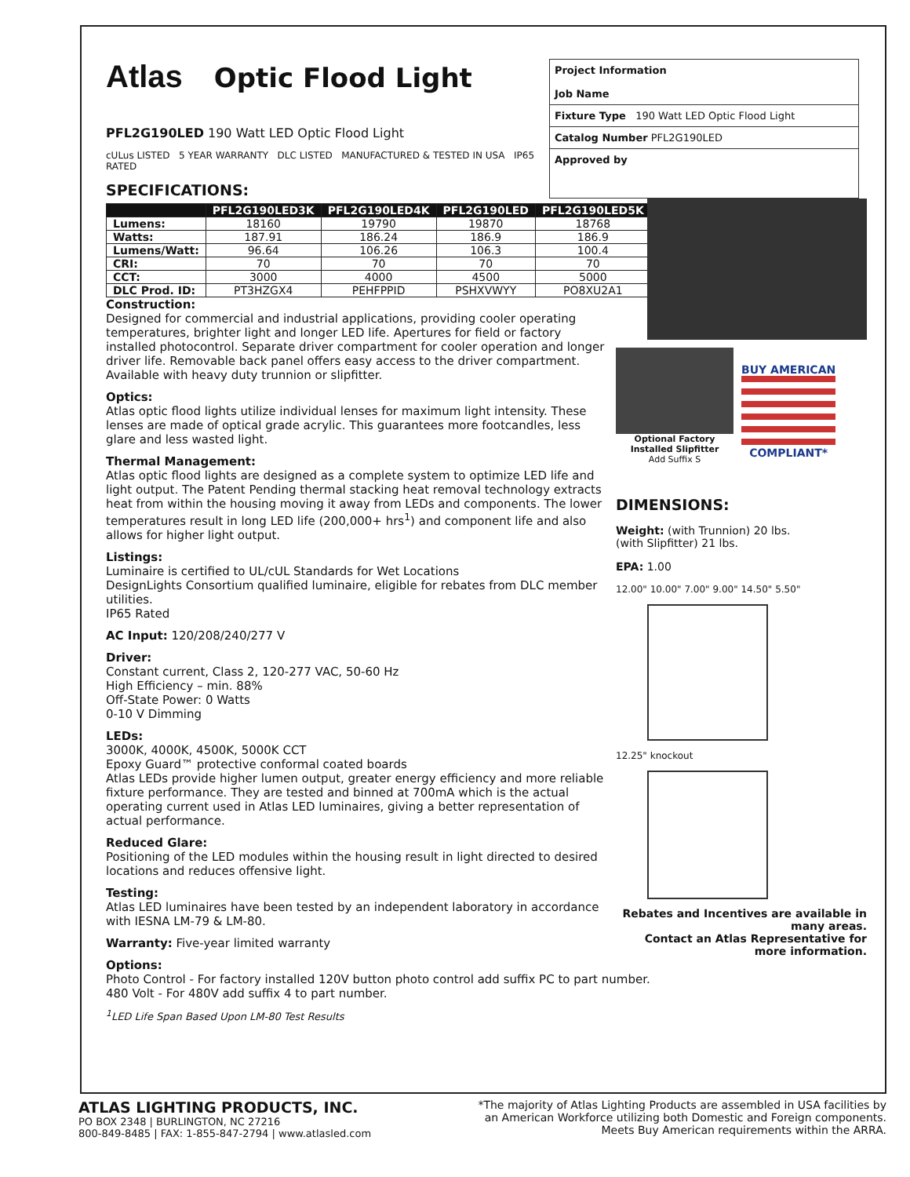Atlas
Optic Flood Light
PFL2G190LED 190 Watt LED Optic Flood Light
cULus LISTED 5 YEAR WARRANTY DLC LISTED MANUFACTURED & TESTED IN USA IP65 RATED
SPECIFICATIONS:
Project Information
Job Name
Fixture Type 190 Watt LED Optic Flood Light
Catalog Number PFL2G190LED
Approved by
| | PFL2G190LED3K | PFL2G190LED4K | PFL2G190LED | PFL2G190LED5K |
| --- | --- | --- | --- | --- |
| Lumens: | 18160 | 19790 | 19870 | 18768 |
| Watts: | 187.91 | 186.24 | 186.9 | 186.9 |
| Lumens/Watt: | 96.64 | 106.26 | 106.3 | 100.4 |
| CRI: | 70 | 70 | 70 | 70 |
| CCT: | 3000 | 4000 | 4500 | 5000 |
| DLC Prod. ID: | PT3HZGX4 | PEHFPPID | PSHXVWYY | PO8XU2A1 |
Construction:
Designed for commercial and industrial applications, providing cooler operating temperatures, brighter light and longer LED life. Apertures for field or factory installed photocontrol. Separate driver compartment for cooler operation and longer driver life. Removable back panel offers easy access to the driver compartment. Available with heavy duty trunnion or slipfitter.
Optics:
Atlas optic flood lights utilize individual lenses for maximum light intensity. These lenses are made of optical grade acrylic. This guarantees more footcandles, less glare and less wasted light.
Thermal Management:
Atlas optic flood lights are designed as a complete system to optimize LED life and light output. The Patent Pending thermal stacking heat removal technology extracts heat from within the housing moving it away from LEDs and components. The lower temperatures result in long LED life (200,000+ hrs<sup>1</sup>) and component life and also allows for higher light output.
Listings:
Luminaire is certified to UL/cUL Standards for Wet Locations
DesignLights Consortium qualified luminaire, eligible for rebates from DLC member utilities.
IP65 Rated
AC Input: 120/208/240/277 V
Driver:
Constant current, Class 2, 120-277 VAC, 50-60 Hz
High Efficiency – min. 88%
Off-State Power: 0 Watts
0-10 V Dimming
LEDs:
3000K, 4000K, 4500K, 5000K CCT
Epoxy Guard™ protective conformal coated boards
Atlas LEDs provide higher lumen output, greater energy efficiency and more reliable fixture performance. They are tested and binned at 700mA which is the actual operating current used in Atlas LED luminaires, giving a better representation of actual performance.
Reduced Glare:
Positioning of the LED modules within the housing result in light directed to desired locations and reduces offensive light.
Testing:
Atlas LED luminaires have been tested by an independent laboratory in accordance with IESNA LM-79 & LM-80.
Warranty: Five-year limited warranty
Options:
Photo Control - For factory installed 120V button photo control add suffix PC to part number.
480 Volt - For 480V add suffix 4 to part number.
<sup>1</sup> LED Life Span Based Upon LM-80 Test Results
Optional Factory Installed Slipfitter
Add Suffix S
BUY AMERICAN
COMPLIANT*
DIMENSIONS:
Weight: (with Trunnion) 20 lbs.
(with Slipfitter) 21 lbs.
EPA: 1.00
12.00" 10.00" 7.00" 9.00" 14.50" 5.50"
12.25" knockout
Rebates and Incentives are available in many areas.
Contact an Atlas Representative for more information.
ATLAS LIGHTING PRODUCTS, INC.
PO BOX 2348 | BURLINGTON, NC 27216
800-849-8485 | FAX: 1-855-847-2794 | www.atlasled.com
*The majority of Atlas Lighting Products are assembled in USA facilities by
an American Workforce utilizing both Domestic and Foreign components.
Meets Buy American requirements within the ARRA.